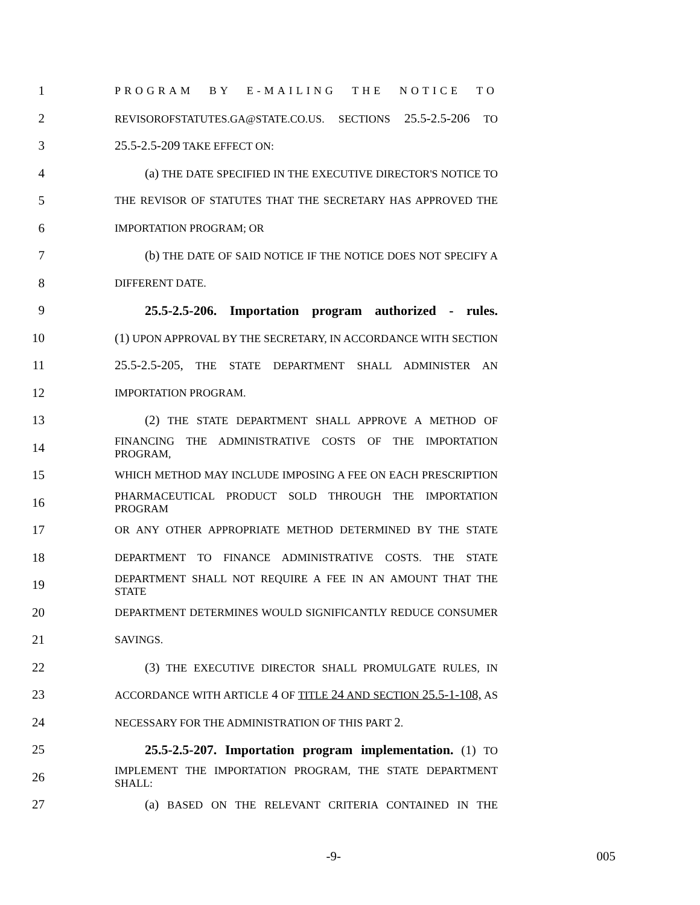1 PROGRAM BY E-MAILING THE NOTICE TO
2 REVISOROFSTATUTES.GA@STATE.CO.US. SECTIONS 25.5-2.5-206 TO
3 25.5-2.5-209 TAKE EFFECT ON:
4 (a) THE DATE SPECIFIED IN THE EXECUTIVE DIRECTOR'S NOTICE TO
5 THE REVISOR OF STATUTES THAT THE SECRETARY HAS APPROVED THE
6 IMPORTATION PROGRAM; OR
7 (b) THE DATE OF SAID NOTICE IF THE NOTICE DOES NOT SPECIFY A
8 DIFFERENT DATE.
9 25.5-2.5-206. Importation program authorized - rules.
10 (1) UPON APPROVAL BY THE SECRETARY, IN ACCORDANCE WITH SECTION
11 25.5-2.5-205, THE STATE DEPARTMENT SHALL ADMINISTER AN
12 IMPORTATION PROGRAM.
13 (2) THE STATE DEPARTMENT SHALL APPROVE A METHOD OF
14 FINANCING THE ADMINISTRATIVE COSTS OF THE IMPORTATION PROGRAM,
15 WHICH METHOD MAY INCLUDE IMPOSING A FEE ON EACH PRESCRIPTION
16 PHARMACEUTICAL PRODUCT SOLD THROUGH THE IMPORTATION PROGRAM
17 OR ANY OTHER APPROPRIATE METHOD DETERMINED BY THE STATE
18 DEPARTMENT TO FINANCE ADMINISTRATIVE COSTS. THE STATE
19 DEPARTMENT SHALL NOT REQUIRE A FEE IN AN AMOUNT THAT THE STATE
20 DEPARTMENT DETERMINES WOULD SIGNIFICANTLY REDUCE CONSUMER
21 SAVINGS.
22 (3) THE EXECUTIVE DIRECTOR SHALL PROMULGATE RULES, IN
23 ACCORDANCE WITH ARTICLE 4 OF TITLE 24 AND SECTION 25.5-1-108, AS
24 NECESSARY FOR THE ADMINISTRATION OF THIS PART 2.
25 25.5-2.5-207. Importation program implementation. (1) TO
26 IMPLEMENT THE IMPORTATION PROGRAM, THE STATE DEPARTMENT SHALL:
27 (a) BASED ON THE RELEVANT CRITERIA CONTAINED IN THE
-9- 005